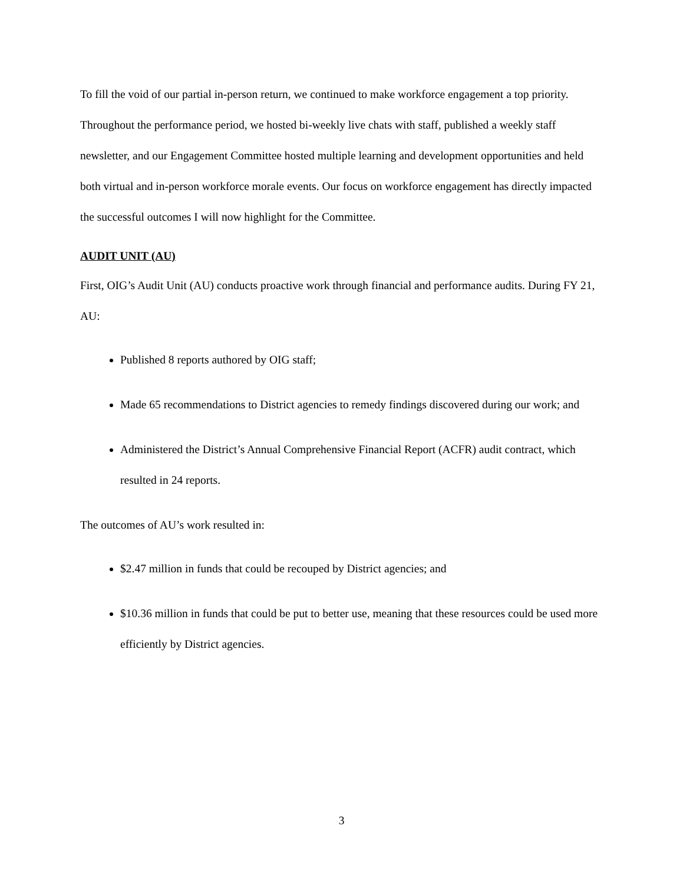To fill the void of our partial in-person return, we continued to make workforce engagement a top priority. Throughout the performance period, we hosted bi-weekly live chats with staff, published a weekly staff newsletter, and our Engagement Committee hosted multiple learning and development opportunities and held both virtual and in-person workforce morale events. Our focus on workforce engagement has directly impacted the successful outcomes I will now highlight for the Committee.
AUDIT UNIT (AU)
First, OIG’s Audit Unit (AU) conducts proactive work through financial and performance audits. During FY 21, AU:
Published 8 reports authored by OIG staff;
Made 65 recommendations to District agencies to remedy findings discovered during our work; and
Administered the District’s Annual Comprehensive Financial Report (ACFR) audit contract, which resulted in 24 reports.
The outcomes of AU’s work resulted in:
$2.47 million in funds that could be recouped by District agencies; and
$10.36 million in funds that could be put to better use, meaning that these resources could be used more efficiently by District agencies.
3